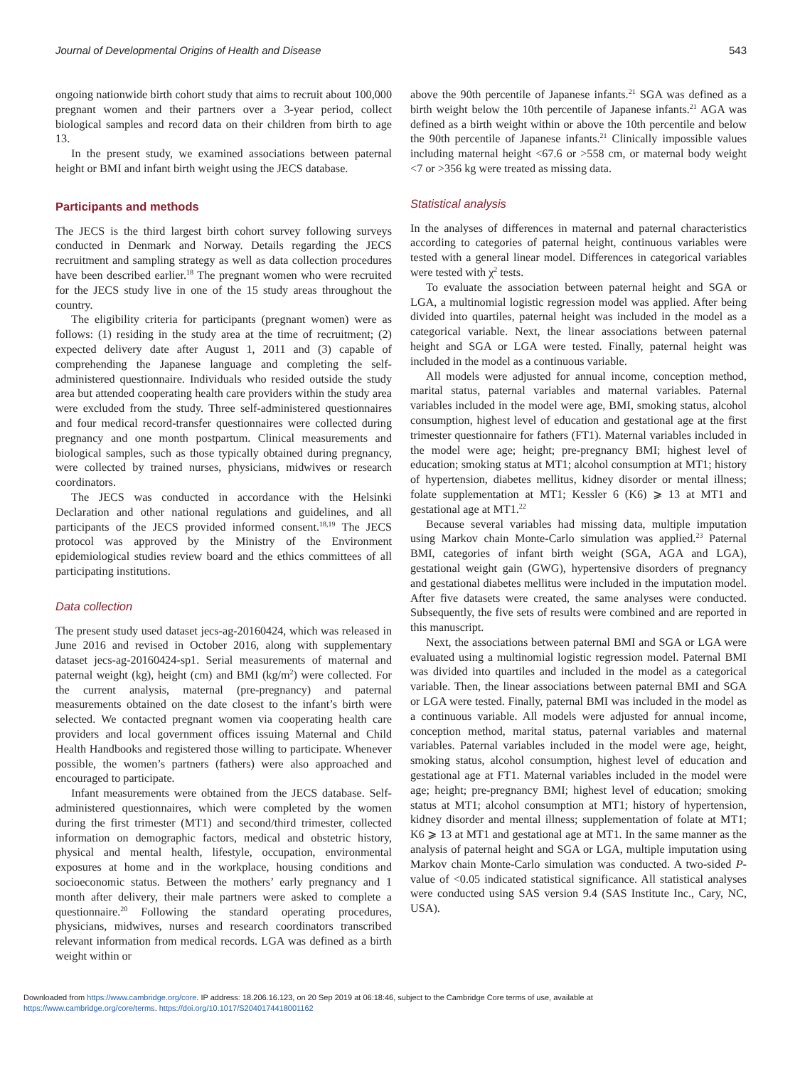Journal of Developmental Origins of Health and Disease 543
ongoing nationwide birth cohort study that aims to recruit about 100,000 pregnant women and their partners over a 3-year period, collect biological samples and record data on their children from birth to age 13.
In the present study, we examined associations between paternal height or BMI and infant birth weight using the JECS database.
Participants and methods
The JECS is the third largest birth cohort survey following surveys conducted in Denmark and Norway. Details regarding the JECS recruitment and sampling strategy as well as data collection procedures have been described earlier.<sup>18</sup> The pregnant women who were recruited for the JECS study live in one of the 15 study areas throughout the country.
The eligibility criteria for participants (pregnant women) were as follows: (1) residing in the study area at the time of recruitment; (2) expected delivery date after August 1, 2011 and (3) capable of comprehending the Japanese language and completing the self-administered questionnaire. Individuals who resided outside the study area but attended cooperating health care providers within the study area were excluded from the study. Three self-administered questionnaires and four medical record-transfer questionnaires were collected during pregnancy and one month postpartum. Clinical measurements and biological samples, such as those typically obtained during pregnancy, were collected by trained nurses, physicians, midwives or research coordinators.
The JECS was conducted in accordance with the Helsinki Declaration and other national regulations and guidelines, and all participants of the JECS provided informed consent.<sup>18,19</sup> The JECS protocol was approved by the Ministry of the Environment epidemiological studies review board and the ethics committees of all participating institutions.
Data collection
The present study used dataset jecs-ag-20160424, which was released in June 2016 and revised in October 2016, along with supplementary dataset jecs-ag-20160424-sp1. Serial measurements of maternal and paternal weight (kg), height (cm) and BMI (kg/m<sup>2</sup>) were collected. For the current analysis, maternal (pre-pregnancy) and paternal measurements obtained on the date closest to the infant’s birth were selected. We contacted pregnant women via cooperating health care providers and local government offices issuing Maternal and Child Health Handbooks and registered those willing to participate. Whenever possible, the women’s partners (fathers) were also approached and encouraged to participate.
Infant measurements were obtained from the JECS database. Self-administered questionnaires, which were completed by the women during the first trimester (MT1) and second/third trimester, collected information on demographic factors, medical and obstetric history, physical and mental health, lifestyle, occupation, environmental exposures at home and in the workplace, housing conditions and socioeconomic status. Between the mothers’ early pregnancy and 1 month after delivery, their male partners were asked to complete a questionnaire.<sup>20</sup> Following the standard operating procedures, physicians, midwives, nurses and research coordinators transcribed relevant information from medical records. LGA was defined as a birth weight within or
above the 90th percentile of Japanese infants.<sup>21</sup> SGA was defined as a birth weight below the 10th percentile of Japanese infants.<sup>21</sup> AGA was defined as a birth weight within or above the 10th percentile and below the 90th percentile of Japanese infants.<sup>21</sup> Clinically impossible values including maternal height <67.6 or >558 cm, or maternal body weight <7 or >356 kg were treated as missing data.
Statistical analysis
In the analyses of differences in maternal and paternal characteristics according to categories of paternal height, continuous variables were tested with a general linear model. Differences in categorical variables were tested with χ<sup>2</sup> tests.
To evaluate the association between paternal height and SGA or LGA, a multinomial logistic regression model was applied. After being divided into quartiles, paternal height was included in the model as a categorical variable. Next, the linear associations between paternal height and SGA or LGA were tested. Finally, paternal height was included in the model as a continuous variable.
All models were adjusted for annual income, conception method, marital status, paternal variables and maternal variables. Paternal variables included in the model were age, BMI, smoking status, alcohol consumption, highest level of education and gestational age at the first trimester questionnaire for fathers (FT1). Maternal variables included in the model were age; height; pre-pregnancy BMI; highest level of education; smoking status at MT1; alcohol consumption at MT1; history of hypertension, diabetes mellitus, kidney disorder or mental illness; folate supplementation at MT1; Kessler 6 (K6) ⩾ 13 at MT1 and gestational age at MT1.<sup>22</sup>
Because several variables had missing data, multiple imputation using Markov chain Monte-Carlo simulation was applied.<sup>23</sup> Paternal BMI, categories of infant birth weight (SGA, AGA and LGA), gestational weight gain (GWG), hypertensive disorders of pregnancy and gestational diabetes mellitus were included in the imputation model. After five datasets were created, the same analyses were conducted. Subsequently, the five sets of results were combined and are reported in this manuscript.
Next, the associations between paternal BMI and SGA or LGA were evaluated using a multinomial logistic regression model. Paternal BMI was divided into quartiles and included in the model as a categorical variable. Then, the linear associations between paternal BMI and SGA or LGA were tested. Finally, paternal BMI was included in the model as a continuous variable. All models were adjusted for annual income, conception method, marital status, paternal variables and maternal variables. Paternal variables included in the model were age, height, smoking status, alcohol consumption, highest level of education and gestational age at FT1. Maternal variables included in the model were age; height; pre-pregnancy BMI; highest level of education; smoking status at MT1; alcohol consumption at MT1; history of hypertension, kidney disorder and mental illness; supplementation of folate at MT1; K6 ⩾ 13 at MT1 and gestational age at MT1. In the same manner as the analysis of paternal height and SGA or LGA, multiple imputation using Markov chain Monte-Carlo simulation was conducted. A two-sided P-value of <0.05 indicated statistical significance. All statistical analyses were conducted using SAS version 9.4 (SAS Institute Inc., Cary, NC, USA).
Downloaded from https://www.cambridge.org/core. IP address: 18.206.16.123, on 20 Sep 2019 at 06:18:46, subject to the Cambridge Core terms of use, available at
https://www.cambridge.org/core/terms. https://doi.org/10.1017/S2040174418001162